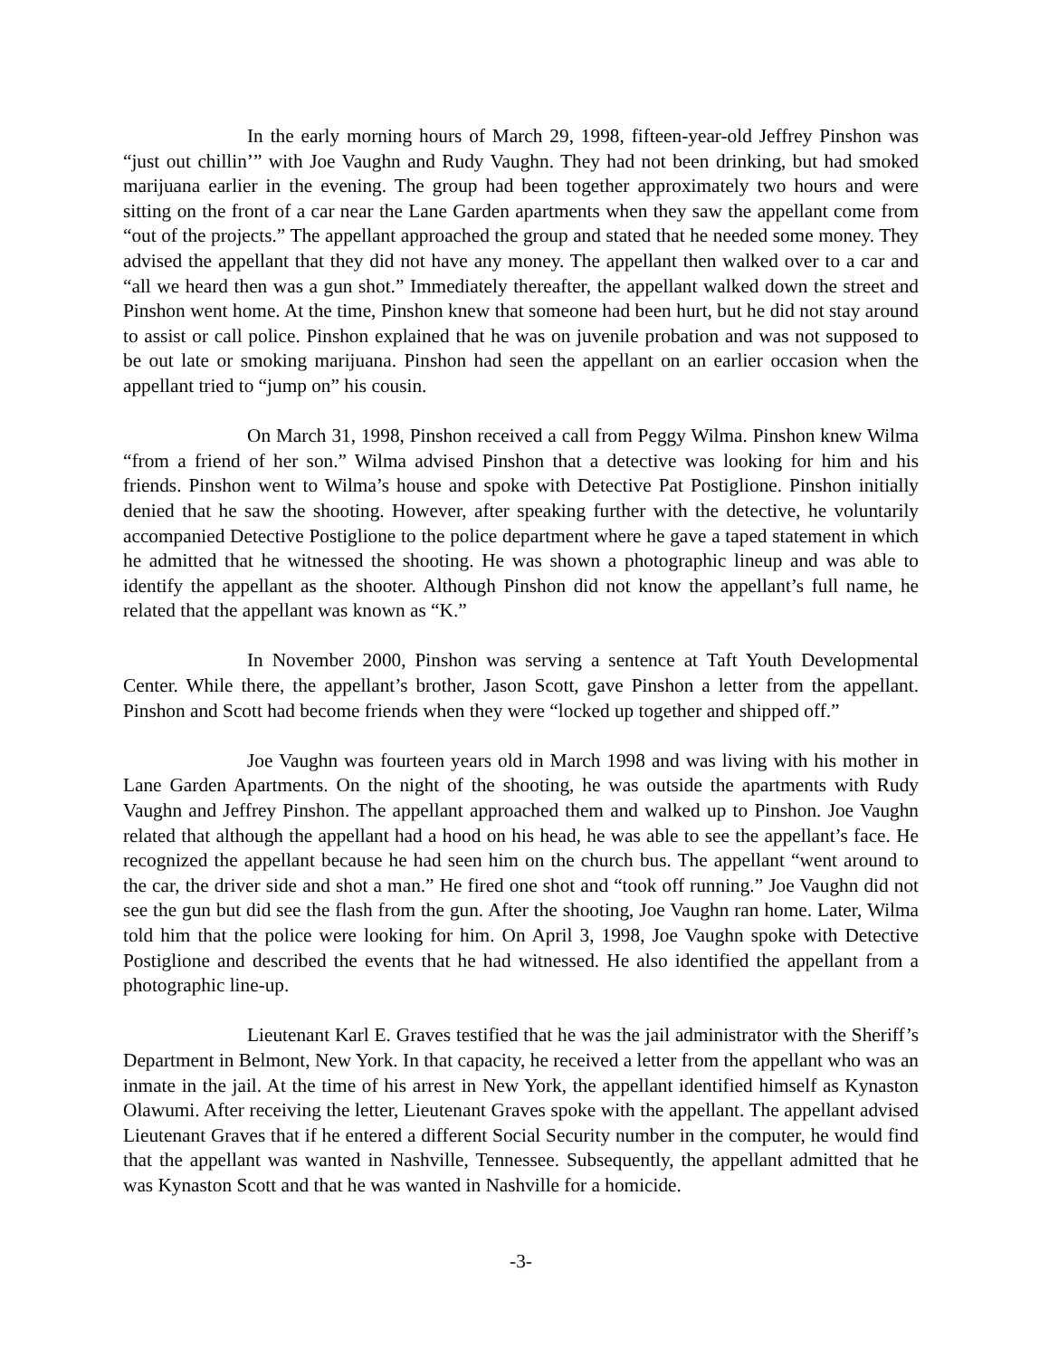In the early morning hours of March 29, 1998, fifteen-year-old Jeffrey Pinshon was “just out chillin’” with Joe Vaughn and Rudy Vaughn. They had not been drinking, but had smoked marijuana earlier in the evening. The group had been together approximately two hours and were sitting on the front of a car near the Lane Garden apartments when they saw the appellant come from “out of the projects.” The appellant approached the group and stated that he needed some money. They advised the appellant that they did not have any money. The appellant then walked over to a car and “all we heard then was a gun shot.” Immediately thereafter, the appellant walked down the street and Pinshon went home. At the time, Pinshon knew that someone had been hurt, but he did not stay around to assist or call police. Pinshon explained that he was on juvenile probation and was not supposed to be out late or smoking marijuana. Pinshon had seen the appellant on an earlier occasion when the appellant tried to “jump on” his cousin.
On March 31, 1998, Pinshon received a call from Peggy Wilma. Pinshon knew Wilma “from a friend of her son.” Wilma advised Pinshon that a detective was looking for him and his friends. Pinshon went to Wilma’s house and spoke with Detective Pat Postiglione. Pinshon initially denied that he saw the shooting. However, after speaking further with the detective, he voluntarily accompanied Detective Postiglione to the police department where he gave a taped statement in which he admitted that he witnessed the shooting. He was shown a photographic lineup and was able to identify the appellant as the shooter. Although Pinshon did not know the appellant’s full name, he related that the appellant was known as “K.”
In November 2000, Pinshon was serving a sentence at Taft Youth Developmental Center. While there, the appellant’s brother, Jason Scott, gave Pinshon a letter from the appellant. Pinshon and Scott had become friends when they were “locked up together and shipped off.”
Joe Vaughn was fourteen years old in March 1998 and was living with his mother in Lane Garden Apartments. On the night of the shooting, he was outside the apartments with Rudy Vaughn and Jeffrey Pinshon. The appellant approached them and walked up to Pinshon. Joe Vaughn related that although the appellant had a hood on his head, he was able to see the appellant’s face. He recognized the appellant because he had seen him on the church bus. The appellant “went around to the car, the driver side and shot a man.” He fired one shot and “took off running.” Joe Vaughn did not see the gun but did see the flash from the gun. After the shooting, Joe Vaughn ran home. Later, Wilma told him that the police were looking for him. On April 3, 1998, Joe Vaughn spoke with Detective Postiglione and described the events that he had witnessed. He also identified the appellant from a photographic line-up.
Lieutenant Karl E. Graves testified that he was the jail administrator with the Sheriff’s Department in Belmont, New York. In that capacity, he received a letter from the appellant who was an inmate in the jail. At the time of his arrest in New York, the appellant identified himself as Kynaston Olawumi. After receiving the letter, Lieutenant Graves spoke with the appellant. The appellant advised Lieutenant Graves that if he entered a different Social Security number in the computer, he would find that the appellant was wanted in Nashville, Tennessee. Subsequently, the appellant admitted that he was Kynaston Scott and that he was wanted in Nashville for a homicide.
-3-